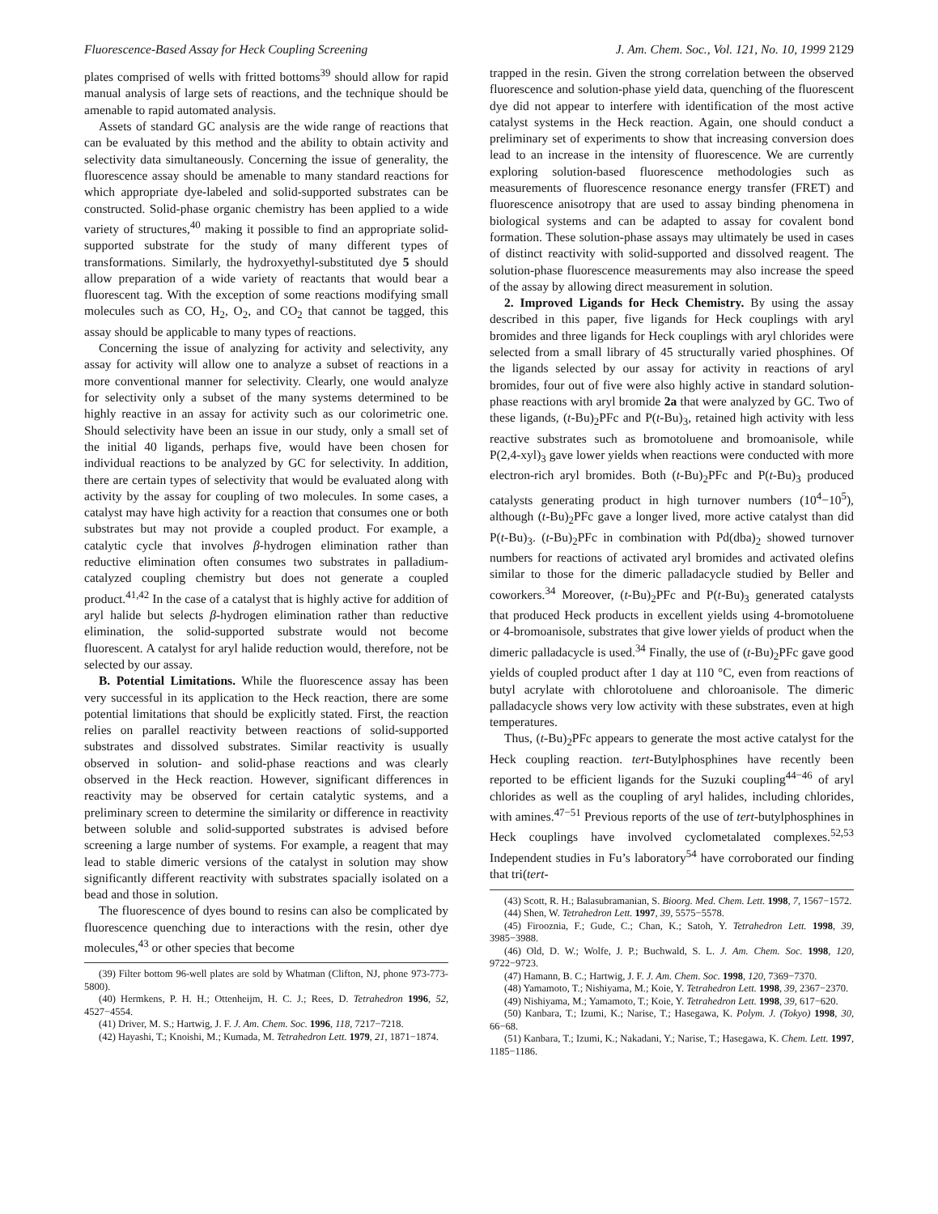Fluorescence-Based Assay for Heck Coupling Screening J. Am. Chem. Soc., Vol. 121, No. 10, 1999 2129
plates comprised of wells with fritted bottoms<sup>39</sup> should allow for rapid manual analysis of large sets of reactions, and the technique should be amenable to rapid automated analysis.
Assets of standard GC analysis are the wide range of reactions that can be evaluated by this method and the ability to obtain activity and selectivity data simultaneously. Concerning the issue of generality, the fluorescence assay should be amenable to many standard reactions for which appropriate dye-labeled and solid-supported substrates can be constructed. Solid-phase organic chemistry has been applied to a wide variety of structures,<sup>40</sup> making it possible to find an appropriate solid-supported substrate for the study of many different types of transformations. Similarly, the hydroxyethyl-substituted dye 5 should allow preparation of a wide variety of reactants that would bear a fluorescent tag. With the exception of some reactions modifying small molecules such as CO, H<sub>2</sub>, O<sub>2</sub>, and CO<sub>2</sub> that cannot be tagged, this assay should be applicable to many types of reactions.
Concerning the issue of analyzing for activity and selectivity, any assay for activity will allow one to analyze a subset of reactions in a more conventional manner for selectivity. Clearly, one would analyze for selectivity only a subset of the many systems determined to be highly reactive in an assay for activity such as our colorimetric one. Should selectivity have been an issue in our study, only a small set of the initial 40 ligands, perhaps five, would have been chosen for individual reactions to be analyzed by GC for selectivity. In addition, there are certain types of selectivity that would be evaluated along with activity by the assay for coupling of two molecules. In some cases, a catalyst may have high activity for a reaction that consumes one or both substrates but may not provide a coupled product. For example, a catalytic cycle that involves β-hydrogen elimination rather than reductive elimination often consumes two substrates in palladium-catalyzed coupling chemistry but does not generate a coupled product.<sup>41,42</sup> In the case of a catalyst that is highly active for addition of aryl halide but selects β-hydrogen elimination rather than reductive elimination, the solid-supported substrate would not become fluorescent. A catalyst for aryl halide reduction would, therefore, not be selected by our assay.
B. Potential Limitations. While the fluorescence assay has been very successful in its application to the Heck reaction, there are some potential limitations that should be explicitly stated. First, the reaction relies on parallel reactivity between reactions of solid-supported substrates and dissolved substrates. Similar reactivity is usually observed in solution- and solid-phase reactions and was clearly observed in the Heck reaction. However, significant differences in reactivity may be observed for certain catalytic systems, and a preliminary screen to determine the similarity or difference in reactivity between soluble and solid-supported substrates is advised before screening a large number of systems. For example, a reagent that may lead to stable dimeric versions of the catalyst in solution may show significantly different reactivity with substrates spacially isolated on a bead and those in solution.
The fluorescence of dyes bound to resins can also be complicated by fluorescence quenching due to interactions with the resin, other dye molecules,<sup>43</sup> or other species that become
(39) Filter bottom 96-well plates are sold by Whatman (Clifton, NJ, phone 973-773-5800).
(40) Hermkens, P. H. H.; Ottenheijm, H. C. J.; Rees, D. Tetrahedron 1996, 52, 4527−4554.
(41) Driver, M. S.; Hartwig, J. F. J. Am. Chem. Soc. 1996, 118, 7217−7218.
(42) Hayashi, T.; Knoishi, M.; Kumada, M. Tetrahedron Lett. 1979, 21, 1871−1874.
trapped in the resin. Given the strong correlation between the observed fluorescence and solution-phase yield data, quenching of the fluorescent dye did not appear to interfere with identification of the most active catalyst systems in the Heck reaction. Again, one should conduct a preliminary set of experiments to show that increasing conversion does lead to an increase in the intensity of fluorescence. We are currently exploring solution-based fluorescence methodologies such as measurements of fluorescence resonance energy transfer (FRET) and fluorescence anisotropy that are used to assay binding phenomena in biological systems and can be adapted to assay for covalent bond formation. These solution-phase assays may ultimately be used in cases of distinct reactivity with solid-supported and dissolved reagent. The solution-phase fluorescence measurements may also increase the speed of the assay by allowing direct measurement in solution.
2. Improved Ligands for Heck Chemistry. By using the assay described in this paper, five ligands for Heck couplings with aryl bromides and three ligands for Heck couplings with aryl chlorides were selected from a small library of 45 structurally varied phosphines. Of the ligands selected by our assay for activity in reactions of aryl bromides, four out of five were also highly active in standard solution-phase reactions with aryl bromide 2a that were analyzed by GC. Two of these ligands, (t-Bu)<sub>2</sub>PFc and P(t-Bu)<sub>3</sub>, retained high activity with less reactive substrates such as bromotoluene and bromoanisole, while P(2,4-xyl)<sub>3</sub> gave lower yields when reactions were conducted with more electron-rich aryl bromides. Both (t-Bu)<sub>2</sub>PFc and P(t-Bu)<sub>3</sub> produced catalysts generating product in high turnover numbers (10<sup>4</sup>−10<sup>5</sup>), although (t-Bu)<sub>2</sub>PFc gave a longer lived, more active catalyst than did P(t-Bu)<sub>3</sub>. (t-Bu)<sub>2</sub>PFc in combination with Pd(dba)<sub>2</sub> showed turnover numbers for reactions of activated aryl bromides and activated olefins similar to those for the dimeric palladacycle studied by Beller and coworkers.<sup>34</sup> Moreover, (t-Bu)<sub>2</sub>PFc and P(t-Bu)<sub>3</sub> generated catalysts that produced Heck products in excellent yields using 4-bromotoluene or 4-bromoanisole, substrates that give lower yields of product when the dimeric palladacycle is used.<sup>34</sup> Finally, the use of (t-Bu)<sub>2</sub>PFc gave good yields of coupled product after 1 day at 110 °C, even from reactions of butyl acrylate with chlorotoluene and chloroanisole. The dimeric palladacycle shows very low activity with these substrates, even at high temperatures.
Thus, (t-Bu)<sub>2</sub>PFc appears to generate the most active catalyst for the Heck coupling reaction. tert-Butylphosphines have recently been reported to be efficient ligands for the Suzuki coupling<sup>44−46</sup> of aryl chlorides as well as the coupling of aryl halides, including chlorides, with amines.<sup>47−51</sup> Previous reports of the use of tert-butylphosphines in Heck couplings have involved cyclometalated complexes.<sup>52,53</sup> Independent studies in Fu’s laboratory<sup>54</sup> have corroborated our finding that tri(tert-
(43) Scott, R. H.; Balasubramanian, S. Bioorg. Med. Chem. Lett. 1998, 7, 1567−1572.
(44) Shen, W. Tetrahedron Lett. 1997, 39, 5575−5578.
(45) Firooznia, F.; Gude, C.; Chan, K.; Satoh, Y. Tetrahedron Lett. 1998, 39, 3985−3988.
(46) Old, D. W.; Wolfe, J. P.; Buchwald, S. L. J. Am. Chem. Soc. 1998, 120, 9722−9723.
(47) Hamann, B. C.; Hartwig, J. F. J. Am. Chem. Soc. 1998, 120, 7369−7370.
(48) Yamamoto, T.; Nishiyama, M.; Koie, Y. Tetrahedron Lett. 1998, 39, 2367−2370.
(49) Nishiyama, M.; Yamamoto, T.; Koie, Y. Tetrahedron Lett. 1998, 39, 617−620.
(50) Kanbara, T.; Izumi, K.; Narise, T.; Hasegawa, K. Polym. J. (Tokyo) 1998, 30, 66−68.
(51) Kanbara, T.; Izumi, K.; Nakadani, Y.; Narise, T.; Hasegawa, K. Chem. Lett. 1997, 1185−1186.